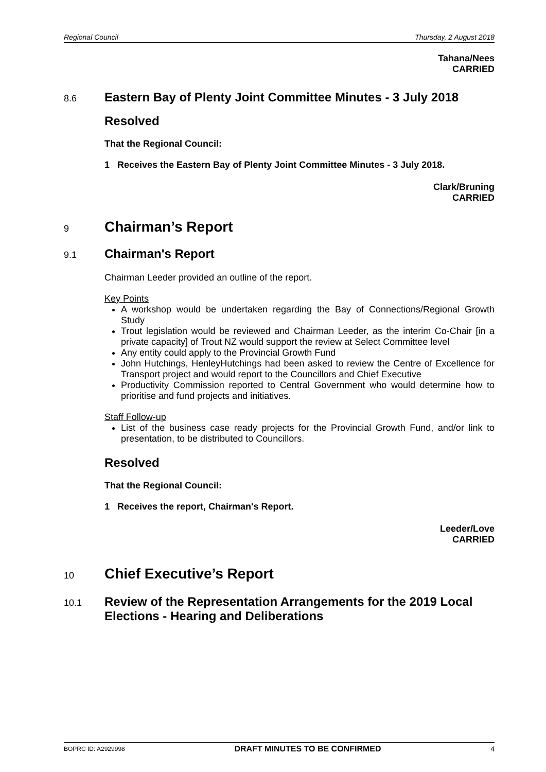Regional Council Thursday, 2 August 2018
Tahana/Nees
CARRIED
8.6
Eastern Bay of Plenty Joint Committee Minutes - 3 July 2018
Resolved
That the Regional Council:
1 Receives the Eastern Bay of Plenty Joint Committee Minutes - 3 July 2018.
Clark/Bruning
CARRIED
9
Chairman’s Report
9.1
Chairman's Report
Chairman Leeder provided an outline of the report.
Key Points
A workshop would be undertaken regarding the Bay of Connections/Regional Growth Study
Trout legislation would be reviewed and Chairman Leeder, as the interim Co-Chair [in a private capacity] of Trout NZ would support the review at Select Committee level
Any entity could apply to the Provincial Growth Fund
John Hutchings, HenleyHutchings had been asked to review the Centre of Excellence for Transport project and would report to the Councillors and Chief Executive
Productivity Commission reported to Central Government who would determine how to prioritise and fund projects and initiatives.
Staff Follow-up
List of the business case ready projects for the Provincial Growth Fund, and/or link to presentation, to be distributed to Councillors.
Resolved
That the Regional Council:
1 Receives the report, Chairman's Report.
Leeder/Love
CARRIED
10
Chief Executive’s Report
10.1
Review of the Representation Arrangements for the 2019 Local Elections - Hearing and Deliberations
BOPRC ID: A2929998 DRAFT MINUTES TO BE CONFIRMED 4